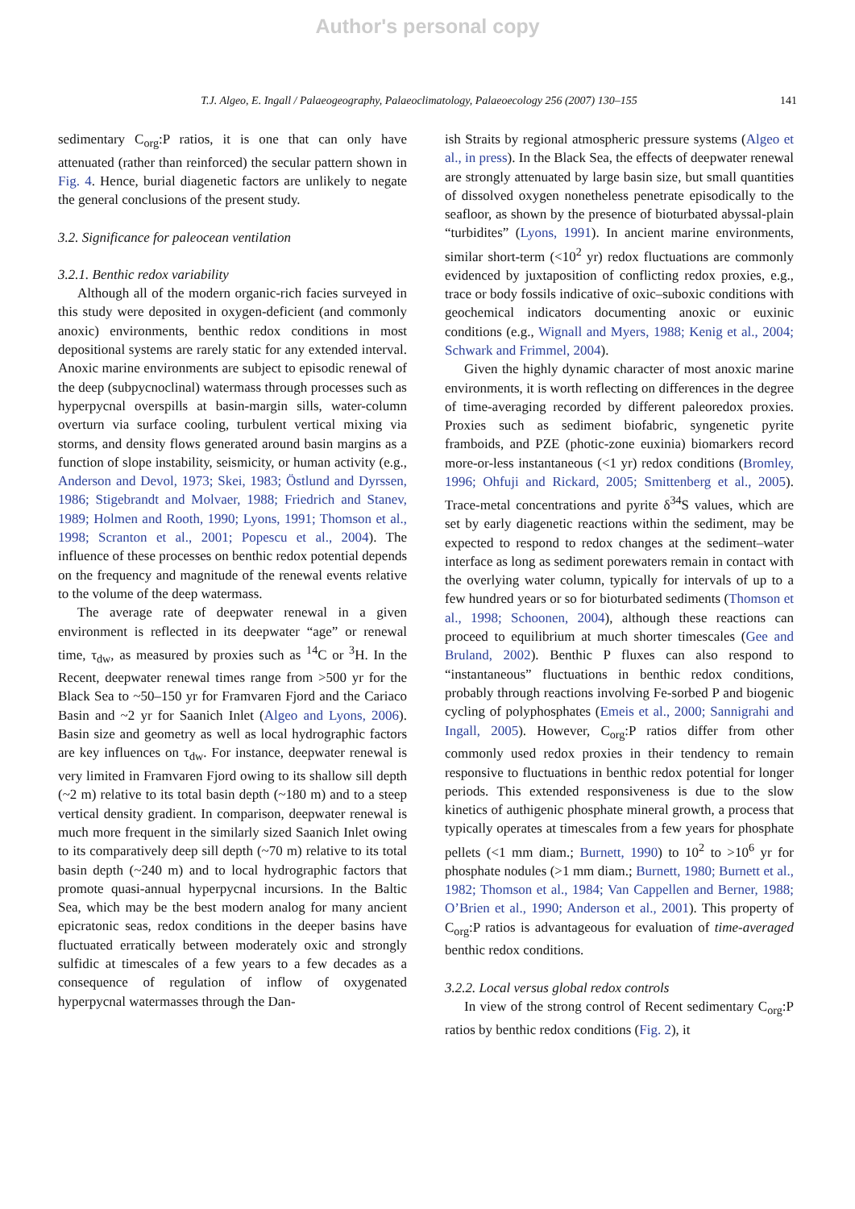Author's personal copy
T.J. Algeo, E. Ingall / Palaeogeography, Palaeoclimatology, Palaeoecology 256 (2007) 130–155 141
sedimentary C<sub>org</sub>:P ratios, it is one that can only have attenuated (rather than reinforced) the secular pattern shown in Fig. 4. Hence, burial diagenetic factors are unlikely to negate the general conclusions of the present study.
3.2. Significance for paleocean ventilation
3.2.1. Benthic redox variability
Although all of the modern organic-rich facies surveyed in this study were deposited in oxygen-deficient (and commonly anoxic) environments, benthic redox conditions in most depositional systems are rarely static for any extended interval. Anoxic marine environments are subject to episodic renewal of the deep (subpycnoclinal) watermass through processes such as hyperpycnal overspills at basin-margin sills, water-column overturn via surface cooling, turbulent vertical mixing via storms, and density flows generated around basin margins as a function of slope instability, seismicity, or human activity (e.g., Anderson and Devol, 1973; Skei, 1983; Östlund and Dyrssen, 1986; Stigebrandt and Molvaer, 1988; Friedrich and Stanev, 1989; Holmen and Rooth, 1990; Lyons, 1991; Thomson et al., 1998; Scranton et al., 2001; Popescu et al., 2004). The influence of these processes on benthic redox potential depends on the frequency and magnitude of the renewal events relative to the volume of the deep watermass.
The average rate of deepwater renewal in a given environment is reflected in its deepwater “age” or renewal time, τ<sub>dw</sub>, as measured by proxies such as <sup>14</sup>C or <sup>3</sup>H. In the Recent, deepwater renewal times range from >500 yr for the Black Sea to ~50–150 yr for Framvaren Fjord and the Cariaco Basin and ~2 yr for Saanich Inlet (Algeo and Lyons, 2006). Basin size and geometry as well as local hydrographic factors are key influences on τ<sub>dw</sub>. For instance, deepwater renewal is very limited in Framvaren Fjord owing to its shallow sill depth (~2 m) relative to its total basin depth (~180 m) and to a steep vertical density gradient. In comparison, deepwater renewal is much more frequent in the similarly sized Saanich Inlet owing to its comparatively deep sill depth (~70 m) relative to its total basin depth (~240 m) and to local hydrographic factors that promote quasi-annual hyperpycnal incursions. In the Baltic Sea, which may be the best modern analog for many ancient epicratonic seas, redox conditions in the deeper basins have fluctuated erratically between moderately oxic and strongly sulfidic at timescales of a few years to a few decades as a consequence of regulation of inflow of oxygenated hyperpycnal watermasses through the Dan-
ish Straits by regional atmospheric pressure systems (Algeo et al., in press). In the Black Sea, the effects of deepwater renewal are strongly attenuated by large basin size, but small quantities of dissolved oxygen nonetheless penetrate episodically to the seafloor, as shown by the presence of bioturbated abyssal-plain “turbidites” (Lyons, 1991). In ancient marine environments, similar short-term (<10<sup>2</sup> yr) redox fluctuations are commonly evidenced by juxtaposition of conflicting redox proxies, e.g., trace or body fossils indicative of oxic–suboxic conditions with geochemical indicators documenting anoxic or euxinic conditions (e.g., Wignall and Myers, 1988; Kenig et al., 2004; Schwark and Frimmel, 2004).
Given the highly dynamic character of most anoxic marine environments, it is worth reflecting on differences in the degree of time-averaging recorded by different paleoredox proxies. Proxies such as sediment biofabric, syngenetic pyrite framboids, and PZE (photic-zone euxinia) biomarkers record more-or-less instantaneous (<1 yr) redox conditions (Bromley, 1996; Ohfuji and Rickard, 2005; Smittenberg et al., 2005). Trace-metal concentrations and pyrite δ<sup>34</sup>S values, which are set by early diagenetic reactions within the sediment, may be expected to respond to redox changes at the sediment–water interface as long as sediment porewaters remain in contact with the overlying water column, typically for intervals of up to a few hundred years or so for bioturbated sediments (Thomson et al., 1998; Schoonen, 2004), although these reactions can proceed to equilibrium at much shorter timescales (Gee and Bruland, 2002). Benthic P fluxes can also respond to “instantaneous” fluctuations in benthic redox conditions, probably through reactions involving Fe-sorbed P and biogenic cycling of polyphosphates (Emeis et al., 2000; Sannigrahi and Ingall, 2005). However, C<sub>org</sub>:P ratios differ from other commonly used redox proxies in their tendency to remain responsive to fluctuations in benthic redox potential for longer periods. This extended responsiveness is due to the slow kinetics of authigenic phosphate mineral growth, a process that typically operates at timescales from a few years for phosphate pellets (<1 mm diam.; Burnett, 1990) to 10<sup>2</sup> to >10<sup>6</sup> yr for phosphate nodules (>1 mm diam.; Burnett, 1980; Burnett et al., 1982; Thomson et al., 1984; Van Cappellen and Berner, 1988; O’Brien et al., 1990; Anderson et al., 2001). This property of C<sub>org</sub>:P ratios is advantageous for evaluation of time-averaged benthic redox conditions.
3.2.2. Local versus global redox controls
In view of the strong control of Recent sedimentary C<sub>org</sub>:P ratios by benthic redox conditions (Fig. 2), it